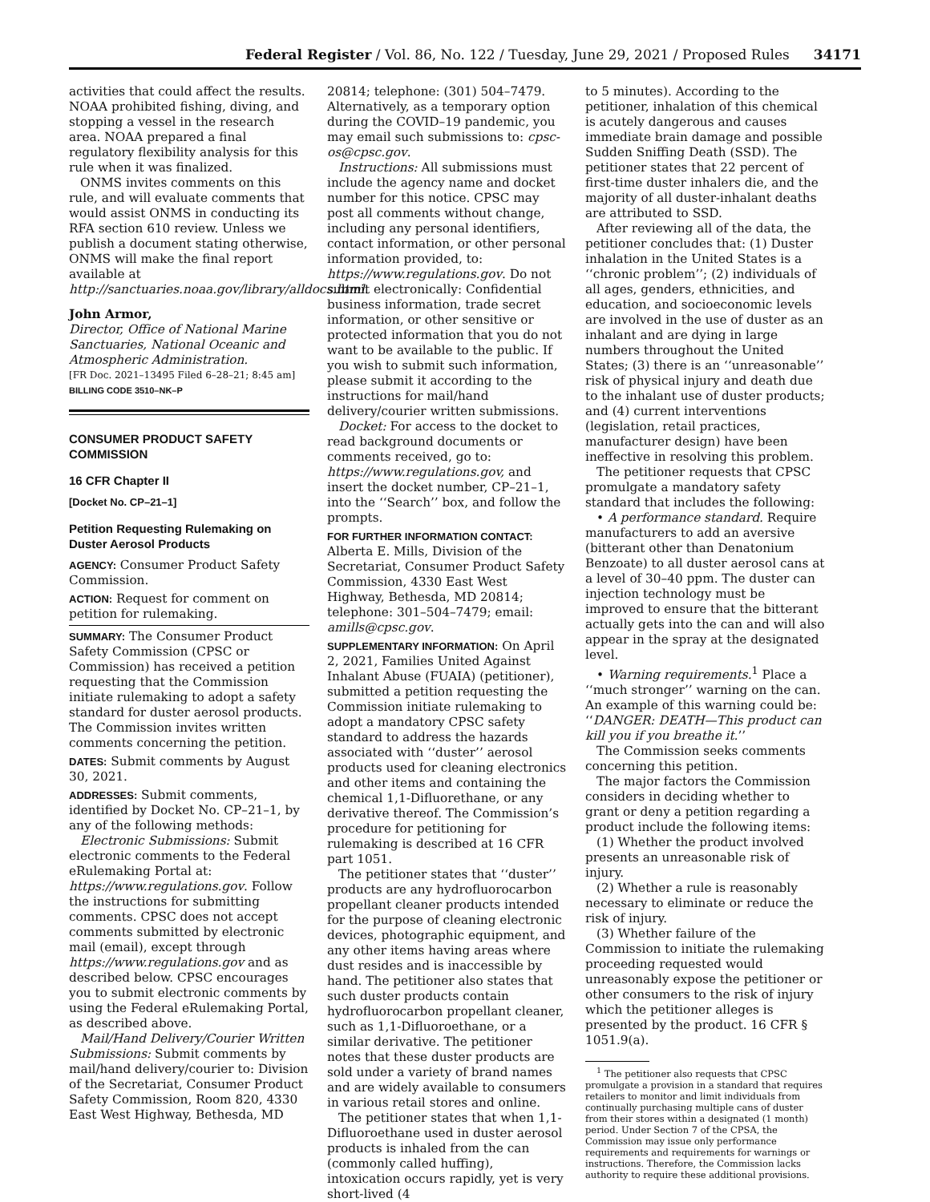Federal Register / Vol. 86, No. 122 / Tuesday, June 29, 2021 / Proposed Rules 34171
activities that could affect the results. NOAA prohibited fishing, diving, and stopping a vessel in the research area. NOAA prepared a final regulatory flexibility analysis for this rule when it was finalized.
ONMS invites comments on this rule, and will evaluate comments that would assist ONMS in conducting its RFA section 610 review. Unless we publish a document stating otherwise, ONMS will make the final report available at http://sanctuaries.noaa.gov/library/alldocs.html.
John Armor,
Director, Office of National Marine Sanctuaries, National Oceanic and Atmospheric Administration.
[FR Doc. 2021–13495 Filed 6–28–21; 8:45 am]
BILLING CODE 3510–NK–P
CONSUMER PRODUCT SAFETY COMMISSION
16 CFR Chapter II
[Docket No. CP–21–1]
Petition Requesting Rulemaking on Duster Aerosol Products
AGENCY: Consumer Product Safety Commission.
ACTION: Request for comment on petition for rulemaking.
SUMMARY: The Consumer Product Safety Commission (CPSC or Commission) has received a petition requesting that the Commission initiate rulemaking to adopt a safety standard for duster aerosol products. The Commission invites written comments concerning the petition.
DATES: Submit comments by August 30, 2021.
ADDRESSES: Submit comments, identified by Docket No. CP–21–1, by any of the following methods:
Electronic Submissions: Submit electronic comments to the Federal eRulemaking Portal at: https://www.regulations.gov. Follow the instructions for submitting comments. CPSC does not accept comments submitted by electronic mail (email), except through https://www.regulations.gov and as described below. CPSC encourages you to submit electronic comments by using the Federal eRulemaking Portal, as described above.
Mail/Hand Delivery/Courier Written Submissions: Submit comments by mail/hand delivery/courier to: Division of the Secretariat, Consumer Product Safety Commission, Room 820, 4330 East West Highway, Bethesda, MD
20814; telephone: (301) 504–7479. Alternatively, as a temporary option during the COVID–19 pandemic, you may email such submissions to: cpsc-os@cpsc.gov.
Instructions: All submissions must include the agency name and docket number for this notice. CPSC may post all comments without change, including any personal identifiers, contact information, or other personal information provided, to: https://www.regulations.gov. Do not submit electronically: Confidential business information, trade secret information, or other sensitive or protected information that you do not want to be available to the public. If you wish to submit such information, please submit it according to the instructions for mail/hand delivery/courier written submissions.
Docket: For access to the docket to read background documents or comments received, go to: https://www.regulations.gov, and insert the docket number, CP–21–1, into the ‘‘Search’’ box, and follow the prompts.
FOR FURTHER INFORMATION CONTACT: Alberta E. Mills, Division of the Secretariat, Consumer Product Safety Commission, 4330 East West Highway, Bethesda, MD 20814; telephone: 301–504–7479; email: amills@cpsc.gov.
SUPPLEMENTARY INFORMATION: On April 2, 2021, Families United Against Inhalant Abuse (FUAIA) (petitioner), submitted a petition requesting the Commission initiate rulemaking to adopt a mandatory CPSC safety standard to address the hazards associated with ‘‘duster’’ aerosol products used for cleaning electronics and other items and containing the chemical 1,1-Difluorethane, or any derivative thereof. The Commission’s procedure for petitioning for rulemaking is described at 16 CFR part 1051.
The petitioner states that ‘‘duster’’ products are any hydrofluorocarbon propellant cleaner products intended for the purpose of cleaning electronic devices, photographic equipment, and any other items having areas where dust resides and is inaccessible by hand. The petitioner also states that such duster products contain hydrofluorocarbon propellant cleaner, such as 1,1-Difluoroethane, or a similar derivative. The petitioner notes that these duster products are sold under a variety of brand names and are widely available to consumers in various retail stores and online.
The petitioner states that when 1,1-Difluoroethane used in duster aerosol products is inhaled from the can (commonly called huffing), intoxication occurs rapidly, yet is very short-lived (4
to 5 minutes). According to the petitioner, inhalation of this chemical is acutely dangerous and causes immediate brain damage and possible Sudden Sniffing Death (SSD). The petitioner states that 22 percent of first-time duster inhalers die, and the majority of all duster-inhalant deaths are attributed to SSD.
After reviewing all of the data, the petitioner concludes that: (1) Duster inhalation in the United States is a ‘‘chronic problem’’; (2) individuals of all ages, genders, ethnicities, and education, and socioeconomic levels are involved in the use of duster as an inhalant and are dying in large numbers throughout the United States; (3) there is an ‘‘unreasonable’’ risk of physical injury and death due to the inhalant use of duster products; and (4) current interventions (legislation, retail practices, manufacturer design) have been ineffective in resolving this problem.
The petitioner requests that CPSC promulgate a mandatory safety standard that includes the following:
• A performance standard. Require manufacturers to add an aversive (bitterant other than Denatonium Benzoate) to all duster aerosol cans at a level of 30–40 ppm. The duster can injection technology must be improved to ensure that the bitterant actually gets into the can and will also appear in the spray at the designated level.
• Warning requirements.<sup>1</sup> Place a ‘‘much stronger’’ warning on the can. An example of this warning could be: ‘‘DANGER: DEATH—This product can kill you if you breathe it.’’
The Commission seeks comments concerning this petition.
The major factors the Commission considers in deciding whether to grant or deny a petition regarding a product include the following items:
(1) Whether the product involved presents an unreasonable risk of injury.
(2) Whether a rule is reasonably necessary to eliminate or reduce the risk of injury.
(3) Whether failure of the Commission to initiate the rulemaking proceeding requested would unreasonably expose the petitioner or other consumers to the risk of injury which the petitioner alleges is presented by the product. 16 CFR § 1051.9(a).
<sup>1</sup> The petitioner also requests that CPSC promulgate a provision in a standard that requires retailers to monitor and limit individuals from continually purchasing multiple cans of duster from their stores within a designated (1 month) period. Under Section 7 of the CPSA, the Commission may issue only performance requirements and requirements for warnings or instructions. Therefore, the Commission lacks authority to require these additional provisions.